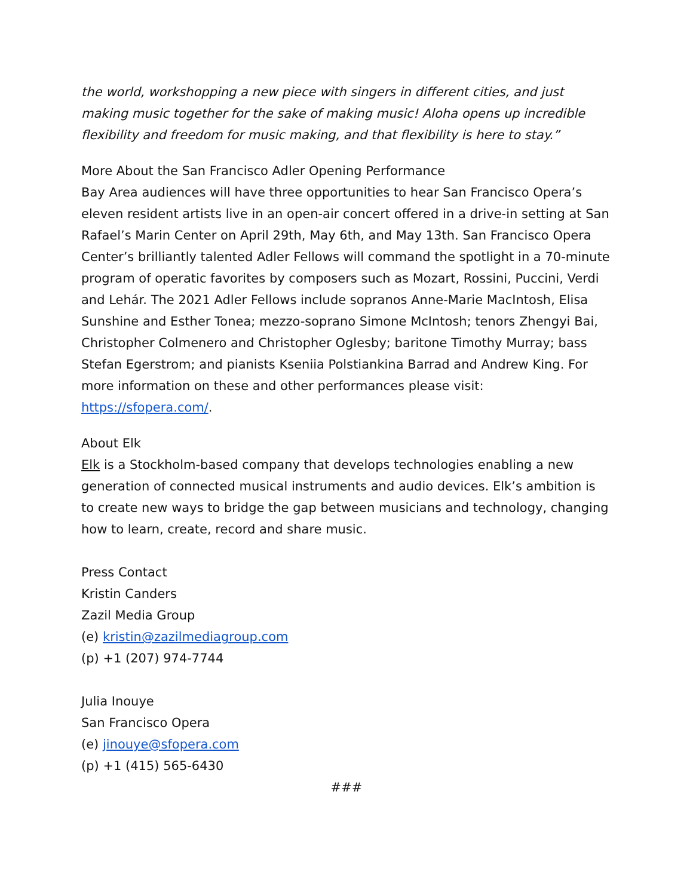the world, workshopping a new piece with singers in different cities, and just making music together for the sake of making music! Aloha opens up incredible flexibility and freedom for music making, and that flexibility is here to stay.”
More About the San Francisco Adler Opening Performance
Bay Area audiences will have three opportunities to hear San Francisco Opera’s eleven resident artists live in an open-air concert offered in a drive-in setting at San Rafael’s Marin Center on April 29th, May 6th, and May 13th. San Francisco Opera Center’s brilliantly talented Adler Fellows will command the spotlight in a 70-minute program of operatic favorites by composers such as Mozart, Rossini, Puccini, Verdi and Lehár. The 2021 Adler Fellows include sopranos Anne-Marie MacIntosh, Elisa Sunshine and Esther Tonea; mezzo-soprano Simone McIntosh; tenors Zhengyi Bai, Christopher Colmenero and Christopher Oglesby; baritone Timothy Murray; bass Stefan Egerstrom; and pianists Kseniia Polstiankina Barrad and Andrew King. For more information on these and other performances please visit: https://sfopera.com/.
About Elk
Elk is a Stockholm-based company that develops technologies enabling a new generation of connected musical instruments and audio devices. Elk’s ambition is to create new ways to bridge the gap between musicians and technology, changing how to learn, create, record and share music.
Press Contact
Kristin Canders
Zazil Media Group
(e) kristin@zazilmediagroup.com
(p) +1 (207) 974-7744
Julia Inouye
San Francisco Opera
(e) jinouye@sfopera.com
(p) +1 (415) 565-6430
###